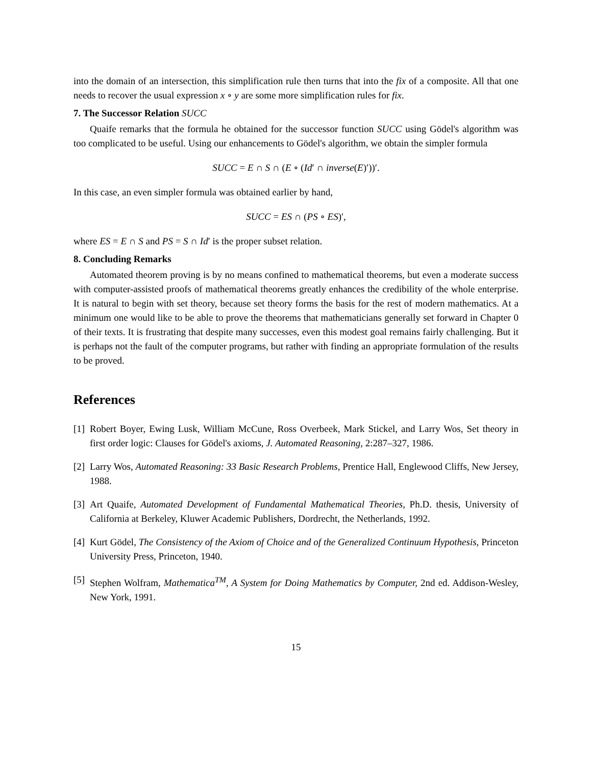into the domain of an intersection, this simplification rule then turns that into the fix of a composite. All that one needs to recover the usual expression x ∘ y are some more simplification rules for fix.
7. The Successor Relation SUCC
Quaife remarks that the formula he obtained for the successor function SUCC using Gödel's algorithm was too complicated to be useful. Using our enhancements to Gödel's algorithm, we obtain the simpler formula
SUCC = E ∩ S ∩ (E ∘ (Id′ ∩ inverse(E)′))′.
In this case, an even simpler formula was obtained earlier by hand,
SUCC = ES ∩ (PS ∘ ES)′,
where ES = E ∩ S and PS = S ∩ Id′ is the proper subset relation.
8. Concluding Remarks
Automated theorem proving is by no means confined to mathematical theorems, but even a moderate success with computer-assisted proofs of mathematical theorems greatly enhances the credibility of the whole enterprise. It is natural to begin with set theory, because set theory forms the basis for the rest of modern mathematics. At a minimum one would like to be able to prove the theorems that mathematicians generally set forward in Chapter 0 of their texts. It is frustrating that despite many successes, even this modest goal remains fairly challenging. But it is perhaps not the fault of the computer programs, but rather with finding an appropriate formulation of the results to be proved.
References
[1] Robert Boyer, Ewing Lusk, William McCune, Ross Overbeek, Mark Stickel, and Larry Wos, Set theory in first order logic: Clauses for Gödel's axioms, J. Automated Reasoning, 2:287–327, 1986.
[2] Larry Wos, Automated Reasoning: 33 Basic Research Problems, Prentice Hall, Englewood Cliffs, New Jersey, 1988.
[3] Art Quaife, Automated Development of Fundamental Mathematical Theories, Ph.D. thesis, University of California at Berkeley, Kluwer Academic Publishers, Dordrecht, the Netherlands, 1992.
[4] Kurt Gödel, The Consistency of the Axiom of Choice and of the Generalized Continuum Hypothesis, Princeton University Press, Princeton, 1940.
[5] Stephen Wolfram, Mathematica<sup>TM</sup>, A System for Doing Mathematics by Computer, 2nd ed. Addison-Wesley, New York, 1991.
15